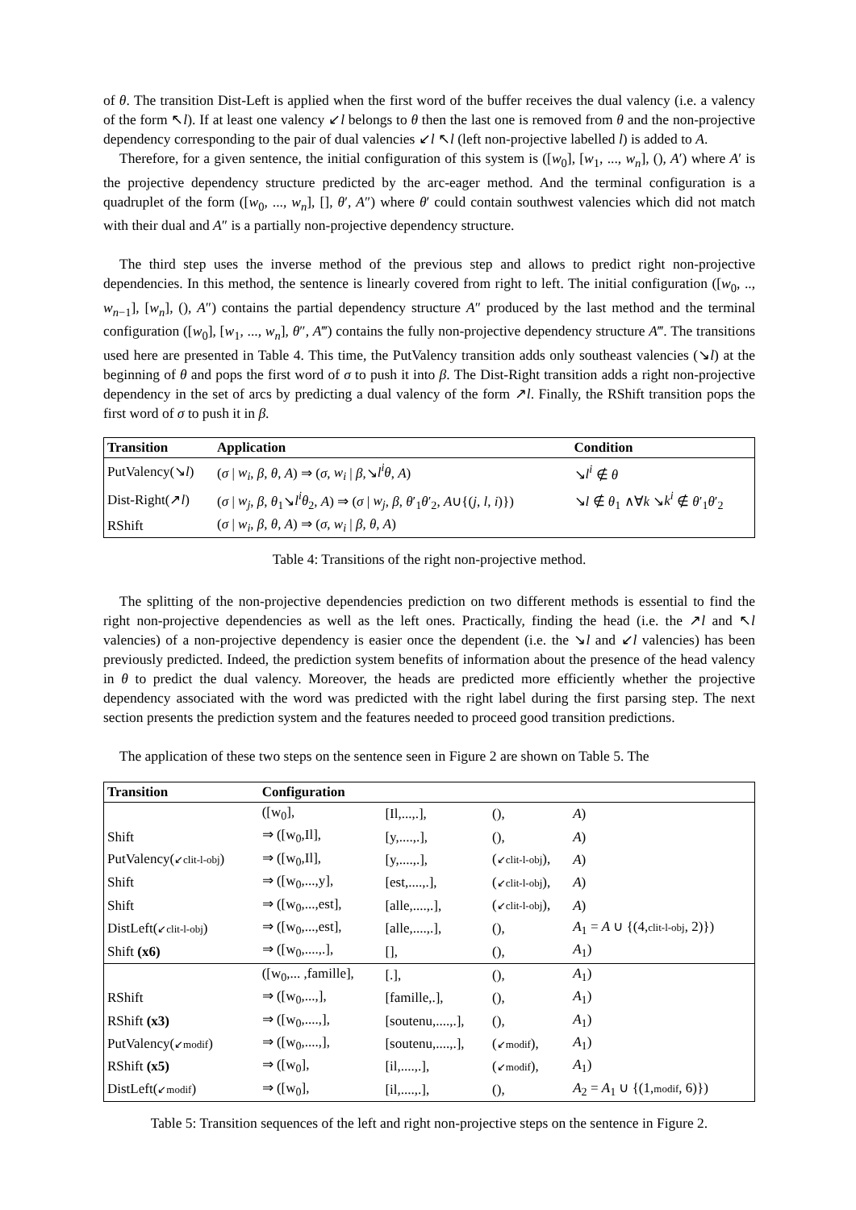of θ. The transition Dist-Left is applied when the first word of the buffer receives the dual valency (i.e. a valency of the form ↖l). If at least one valency ↙l belongs to θ then the last one is removed from θ and the non-projective dependency corresponding to the pair of dual valencies ↙l ↖l (left non-projective labelled l) is added to A.
Therefore, for a given sentence, the initial configuration of this system is ([w<sub>0</sub>], [w<sub>1</sub>, ..., w<sub>n</sub>], (), A′) where A′ is the projective dependency structure predicted by the arc-eager method. And the terminal configuration is a quadruplet of the form ([w<sub>0</sub>, ..., w<sub>n</sub>], [], θ′, A″) where θ′ could contain southwest valencies which did not match with their dual and A″ is a partially non-projective dependency structure.
The third step uses the inverse method of the previous step and allows to predict right non-projective dependencies. In this method, the sentence is linearly covered from right to left. The initial configuration ([w<sub>0</sub>, .., w<sub>n−1</sub>], [w<sub>n</sub>], (), A″) contains the partial dependency structure A″ produced by the last method and the terminal configuration ([w<sub>0</sub>], [w<sub>1</sub>, ..., w<sub>n</sub>], θ″, A‴) contains the fully non-projective dependency structure A‴. The transitions used here are presented in Table 4. This time, the PutValency transition adds only southeast valencies (↘l) at the beginning of θ and pops the first word of σ to push it into β. The Dist-Right transition adds a right non-projective dependency in the set of arcs by predicting a dual valency of the form ↗l. Finally, the RShift transition pops the first word of σ to push it in β.
| Transition | Application | Condition |
| --- | --- | --- |
| PutValency(↘ l ) | ( σ / w<sub>i</sub> , β , θ , A ) ⇒ ( σ , w<sub>i</sub> / β ,↘ l<sup>i</sup>θ , A ) | ↘ l<sup>i</sup> ∉ θ |
| Dist-Right(↗ l ) | ( σ / w<sub>j</sub> , β , θ<sub>1</sub>↘ l<sup>i</sup>θ<sub>2</sub>, A ) ⇒ ( σ / w<sub>j</sub> , β , θ ′<sub>1</sub> θ ′<sub>2</sub>, A ∪{( j , l , i )}) | ↘ l ∉ θ<sub>1</sub> ∧∀ k ↘ k<sup>i</sup> ∉ θ ′<sub>1</sub> θ ′<sub>2</sub> |
| RShift | ( σ / w<sub>i</sub> , β , θ , A ) ⇒ ( σ , w<sub>i</sub> / β , θ , A ) | |
Table 4: Transitions of the right non-projective method.
The splitting of the non-projective dependencies prediction on two different methods is essential to find the right non-projective dependencies as well as the left ones. Practically, finding the head (i.e. the ↗l and ↖l valencies) of a non-projective dependency is easier once the dependent (i.e. the ↘l and ↙l valencies) has been previously predicted. Indeed, the prediction system benefits of information about the presence of the head valency in θ to predict the dual valency. Moreover, the heads are predicted more efficiently whether the projective dependency associated with the word was predicted with the right label during the first parsing step. The next section presents the prediction system and the features needed to proceed good transition predictions.
The application of these two steps on the sentence seen in Figure 2 are shown on Table 5. The
| Transition | Configuration | | | |
| --- | --- | --- | --- | --- |
| | ([w<sub>0</sub>], | [Il,...,.], | (), | A ) |
| Shift | ⇒ ([w<sub>0</sub>,Il], | [y,....,.], | (), | A ) |
| PutValency( ↙clit-l-obj ) | ⇒ ([w<sub>0</sub>,Il], | [y,....,.], | ( ↙clit-l-obj ), | A ) |
| Shift | ⇒ ([w<sub>0</sub>,...,y], | [est,....,.], | ( ↙clit-l-obj ), | A ) |
| Shift | ⇒ ([w<sub>0</sub>,...,est], | [alle,....,.], | ( ↙clit-l-obj ), | A ) |
| DistLeft( ↙clit-l-obj ) | ⇒ ([w<sub>0</sub>,...,est], | [alle,....,.], | (), | A<sub>1</sub> = A ∪ {(4, clit-l-obj , 2)}) |
| Shift (x6) | ⇒ ([w<sub>0</sub>,....,.], | [], | (), | A<sub>1</sub>) |
| | ([w<sub>0</sub>,... ,famille], | [.], | (), | A<sub>1</sub>) |
| RShift | ⇒ ([w<sub>0</sub>,...,], | [famille,.], | (), | A<sub>1</sub>) |
| RShift (x3) | ⇒ ([w<sub>0</sub>,....,], | [soutenu,....,.], | (), | A<sub>1</sub>) |
| PutValency( ↙modif ) | ⇒ ([w<sub>0</sub>,....,], | [soutenu,....,.], | ( ↙modif ), | A<sub>1</sub>) |
| RShift (x5) | ⇒ ([w<sub>0</sub>], | [il,....,.], | ( ↙modif ), | A<sub>1</sub>) |
| DistLeft( ↙modif ) | ⇒ ([w<sub>0</sub>], | [il,....,.], | (), | A<sub>2</sub> = A<sub>1</sub> ∪ {(1, modif , 6)}) |
Table 5: Transition sequences of the left and right non-projective steps on the sentence in Figure 2.